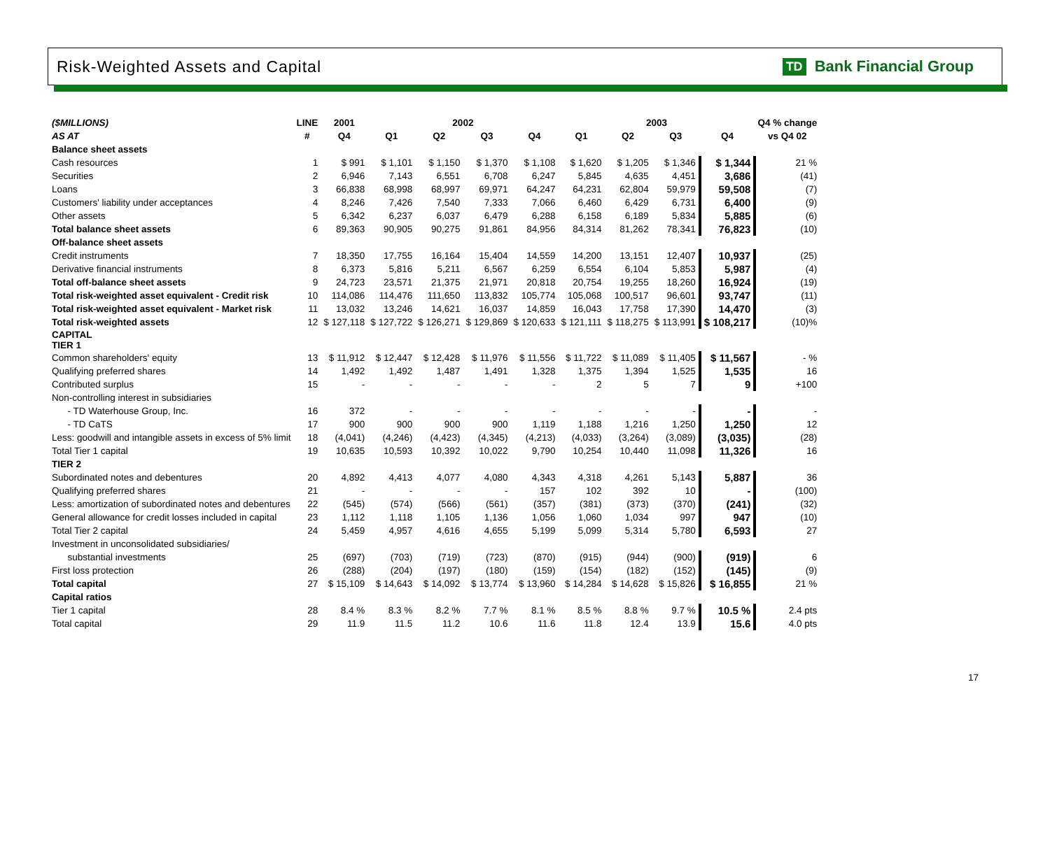Risk-Weighted Assets and Capital
TD Bank Financial Group
| ($MILLIONS) | LINE | 2001 | 2002 | | | | 2003 | | | | Q4 % change |
| --- | --- | --- | --- | --- | --- | --- | --- | --- | --- | --- | --- |
| AS AT | # | Q4 | Q1 | Q2 | Q3 | Q4 | Q1 | Q2 | Q3 | Q4 | vs Q4 02 |
| Balance sheet assets | | | | | | | | | | | |
| Cash resources | 1 | $ 991 | $ 1,101 | $ 1,150 | $ 1,370 | $ 1,108 | $ 1,620 | $ 1,205 | $ 1,346 | $ 1,344 | 21 % |
| Securities | 2 | 6,946 | 7,143 | 6,551 | 6,708 | 6,247 | 5,845 | 4,635 | 4,451 | 3,686 | (41) |
| Loans | 3 | 66,838 | 68,998 | 68,997 | 69,971 | 64,247 | 64,231 | 62,804 | 59,979 | 59,508 | (7) |
| Customers' liability under acceptances | 4 | 8,246 | 7,426 | 7,540 | 7,333 | 7,066 | 6,460 | 6,429 | 6,731 | 6,400 | (9) |
| Other assets | 5 | 6,342 | 6,237 | 6,037 | 6,479 | 6,288 | 6,158 | 6,189 | 5,834 | 5,885 | (6) |
| Total balance sheet assets | 6 | 89,363 | 90,905 | 90,275 | 91,861 | 84,956 | 84,314 | 81,262 | 78,341 | 76,823 | (10) |
| Off-balance sheet assets | | | | | | | | | | | |
| Credit instruments | 7 | 18,350 | 17,755 | 16,164 | 15,404 | 14,559 | 14,200 | 13,151 | 12,407 | 10,937 | (25) |
| Derivative financial instruments | 8 | 6,373 | 5,816 | 5,211 | 6,567 | 6,259 | 6,554 | 6,104 | 5,853 | 5,987 | (4) |
| Total off-balance sheet assets | 9 | 24,723 | 23,571 | 21,375 | 21,971 | 20,818 | 20,754 | 19,255 | 18,260 | 16,924 | (19) |
| Total risk-weighted asset equivalent - Credit risk | 10 | 114,086 | 114,476 | 111,650 | 113,832 | 105,774 | 105,068 | 100,517 | 96,601 | 93,747 | (11) |
| Total risk-weighted asset equivalent - Market risk | 11 | 13,032 | 13,246 | 14,621 | 16,037 | 14,859 | 16,043 | 17,758 | 17,390 | 14,470 | (3) |
| Total risk-weighted assets | 12 | $ 127,118 | $ 127,722 | $ 126,271 | $ 129,869 | $ 120,633 | $ 121,111 | $ 118,275 | $ 113,991 | $ 108,217 | (10)% |
| CAPITAL TIER 1 | | | | | | | | | | | |
| Common shareholders' equity | 13 | $ 11,912 | $ 12,447 | $ 12,428 | $ 11,976 | $ 11,556 | $ 11,722 | $ 11,089 | $ 11,405 | $ 11,567 | - % |
| Qualifying preferred shares | 14 | 1,492 | 1,492 | 1,487 | 1,491 | 1,328 | 1,375 | 1,394 | 1,525 | 1,535 | 16 |
| Contributed surplus | 15 | - | - | - | - | - | 2 | 5 | 7 | 9 | +100 |
| Non-controlling interest in subsidiaries | | | | | | | | | | | |
| - TD Waterhouse Group, Inc. | 16 | 372 | - | - | - | - | - | - | - | - | - |
| - TD CaTS | 17 | 900 | 900 | 900 | 900 | 1,119 | 1,188 | 1,216 | 1,250 | 1,250 | 12 |
| Less: goodwill and intangible assets in excess of 5% limit | 18 | (4,041) | (4,246) | (4,423) | (4,345) | (4,213) | (4,033) | (3,264) | (3,089) | (3,035) | (28) |
| Total Tier 1 capital | 19 | 10,635 | 10,593 | 10,392 | 10,022 | 9,790 | 10,254 | 10,440 | 11,098 | 11,326 | 16 |
| TIER 2 | | | | | | | | | | | |
| Subordinated notes and debentures | 20 | 4,892 | 4,413 | 4,077 | 4,080 | 4,343 | 4,318 | 4,261 | 5,143 | 5,887 | 36 |
| Qualifying preferred shares | 21 | - | - | - | - | 157 | 102 | 392 | 10 | - | (100) |
| Less: amortization of subordinated notes and debentures | 22 | (545) | (574) | (566) | (561) | (357) | (381) | (373) | (370) | (241) | (32) |
| General allowance for credit losses included in capital | 23 | 1,112 | 1,118 | 1,105 | 1,136 | 1,056 | 1,060 | 1,034 | 997 | 947 | (10) |
| Total Tier 2 capital | 24 | 5,459 | 4,957 | 4,616 | 4,655 | 5,199 | 5,099 | 5,314 | 5,780 | 6,593 | 27 |
| Investment in unconsolidated subsidiaries/ | | | | | | | | | | | |
| substantial investments | 25 | (697) | (703) | (719) | (723) | (870) | (915) | (944) | (900) | (919) | 6 |
| First loss protection | 26 | (288) | (204) | (197) | (180) | (159) | (154) | (182) | (152) | (145) | (9) |
| Total capital | 27 | $ 15,109 | $ 14,643 | $ 14,092 | $ 13,774 | $ 13,960 | $ 14,284 | $ 14,628 | $ 15,826 | $ 16,855 | 21 % |
| Capital ratios | | | | | | | | | | | |
| Tier 1 capital | 28 | 8.4 % | 8.3 % | 8.2 % | 7.7 % | 8.1 % | 8.5 % | 8.8 % | 9.7 % | 10.5 % | 2.4 pts |
| Total capital | 29 | 11.9 | 11.5 | 11.2 | 10.6 | 11.6 | 11.8 | 12.4 | 13.9 | 15.6 | 4.0 pts |
17